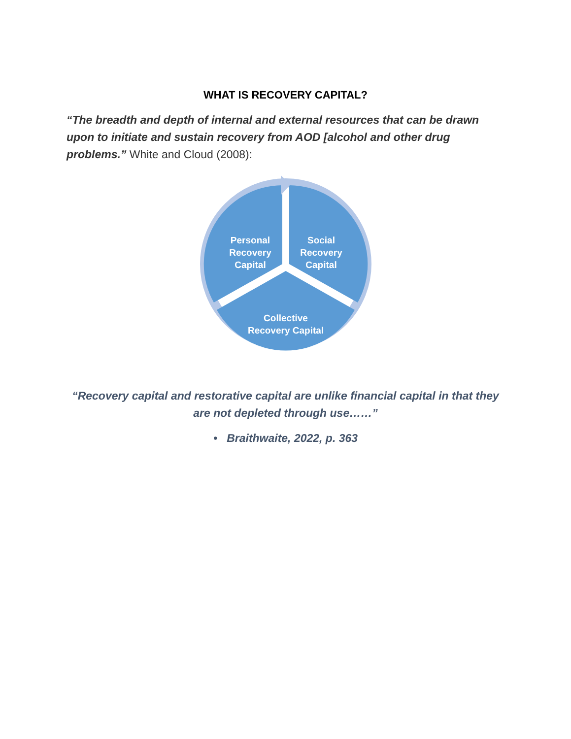WHAT IS RECOVERY CAPITAL?
“The breadth and depth of internal and external resources that can be drawn upon to initiate and sustain recovery from AOD [alcohol and other drug problems.” White and Cloud (2008):
Personal
Recovery
Capital
Social
Recovery
Capital
Collective
Recovery Capital
“Recovery capital and restorative capital are unlike financial capital in that they are not depleted through use……”
• Braithwaite, 2022, p. 363